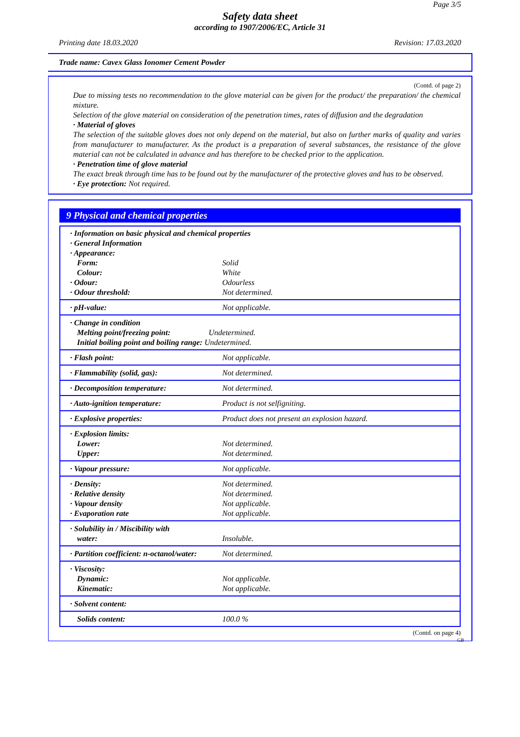Page 3/5
Safety data sheet
according to 1907/2006/EC, Article 31
Printing date 18.03.2020 Revision: 17.03.2020
Trade name: Cavex Glass Ionomer Cement Powder
(Contd. of page 2)
Due to missing tests no recommendation to the glove material can be given for the product/ the preparation/ the chemical mixture.
Selection of the glove material on consideration of the penetration times, rates of diffusion and the degradation
· Material of gloves
The selection of the suitable gloves does not only depend on the material, but also on further marks of quality and varies from manufacturer to manufacturer. As the product is a preparation of several substances, the resistance of the glove material can not be calculated in advance and has therefore to be checked prior to the application.
· Penetration time of glove material
The exact break through time has to be found out by the manufacturer of the protective gloves and has to be observed.
· Eye protection: Not required.
9 Physical and chemical properties
| · Information on basic physical and chemical properties · General Information · Appearance: | |
| Form: | Solid |
| Colour: | White |
| · Odour: | Odourless |
| · Odour threshold: | Not determined. |
| · pH-value: | Not applicable. |
| · Change in condition Melting point/freezing point: Undetermined. Initial boiling point and boiling range: Undetermined. | |
| · Flash point: | Not applicable. |
| · Flammability (solid, gas): | Not determined. |
| · Decomposition temperature: | Not determined. |
| · Auto-ignition temperature: | Product is not selfigniting. |
| · Explosive properties: | Product does not present an explosion hazard. |
| · Explosion limits: Lower: Upper: | Not determined. Not determined. |
| · Vapour pressure: | Not applicable. |
| · Density: · Relative density · Vapour density · Evaporation rate | Not determined. Not determined. Not applicable. Not applicable. |
| · Solubility in / Miscibility with water: | Insoluble. |
| · Partition coefficient: n-octanol/water: | Not determined. |
| · Viscosity: Dynamic: Kinematic: | Not applicable. Not applicable. |
| · Solvent content: | |
| Solids content: | 100.0 % |
(Contd. on page 4)
GB